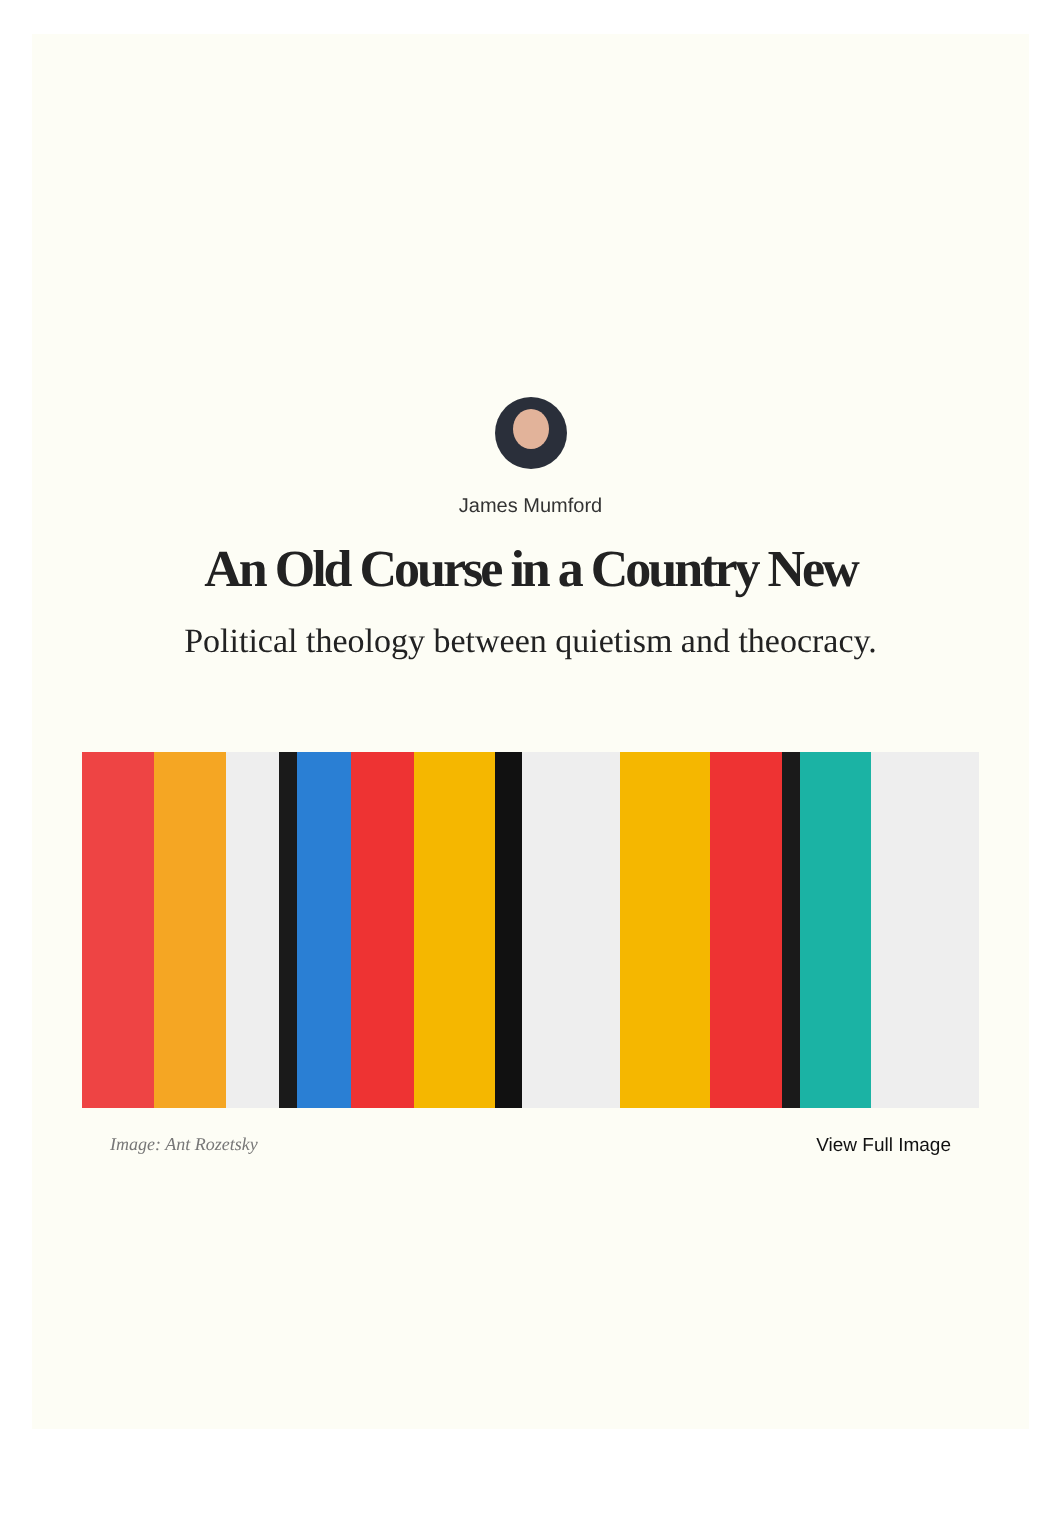James Mumford
An Old Course in a Country New
Political theology between quietism and theocracy.
Image: Ant Rozetsky View Full Image